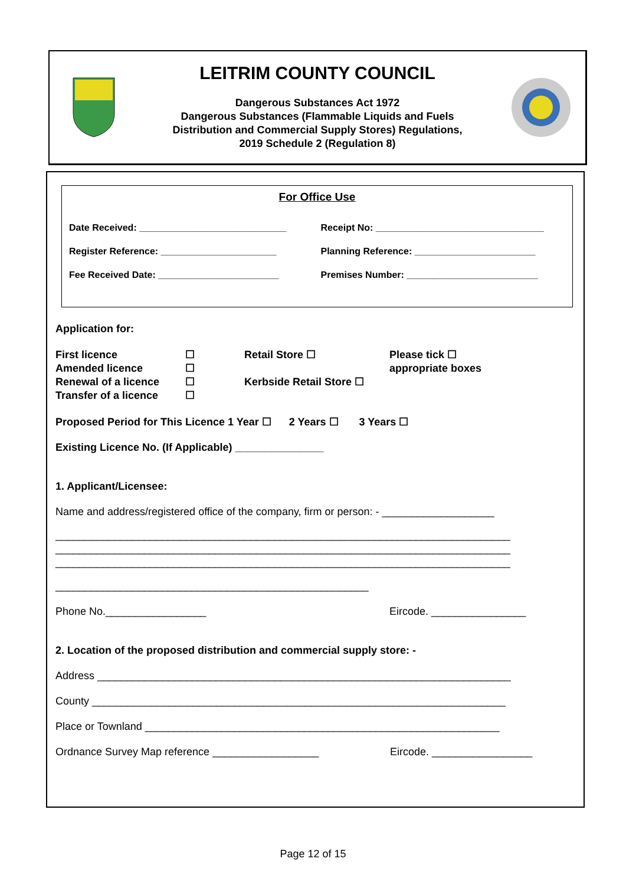LEITRIM COUNTY COUNCIL
Dangerous Substances Act 1972
Dangerous Substances (Flammable Liquids and Fuels
Distribution and Commercial Supply Stores) Regulations,
2019 Schedule 2 (Regulation 8)
For Office Use
Date Received: ____________________________ Receipt No: ________________________________
Register Reference: ______________________ Planning Reference: _______________________
Fee Received Date: _______________________ Premises Number: _________________________
Application for:
First licence ☐ Retail Store ☐ Please tick ☐ Amended licence ☐ appropriate boxes Renewal of a licence ☐ Kerbside Retail Store ☐ Transfer of a licence ☐
Proposed Period for This Licence 1 Year ☐ 2 Years ☐ 3 Years ☐
Existing Licence No. (If Applicable) _______________
1. Applicant/Licensee:
Name and address/registered office of the company, firm or person: - ___________________
_____________________________________________________________________________
_____________________________________________________________________________
_____________________________________________________________________________
_____________________________________________________
Phone No._________________ Eircode. ________________
2. Location of the proposed distribution and commercial supply store: -
Address ______________________________________________________________________
County ______________________________________________________________________
Place or Townland ____________________________________________________________
Ordnance Survey Map reference __________________ Eircode. _________________
Page 12 of 15